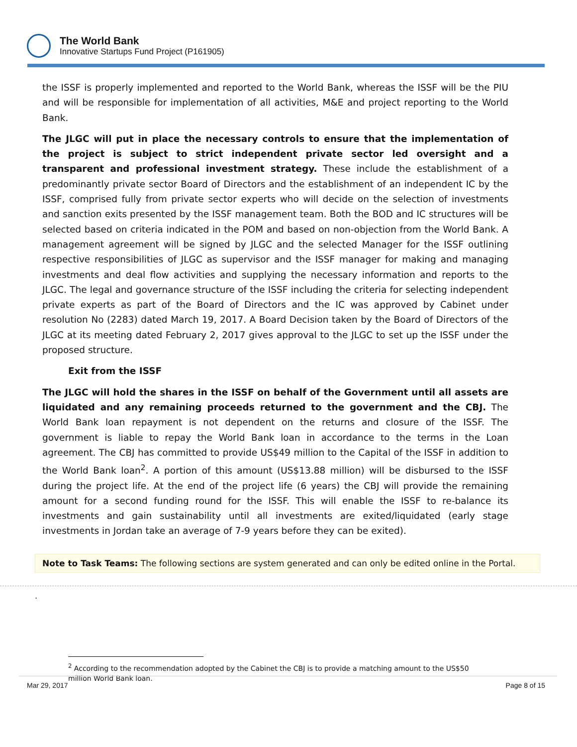The World Bank
Innovative Startups Fund Project (P161905)
the ISSF is properly implemented and reported to the World Bank, whereas the ISSF will be the PIU and will be responsible for implementation of all activities, M&E and project reporting to the World Bank.
The JLGC will put in place the necessary controls to ensure that the implementation of the project is subject to strict independent private sector led oversight and a transparent and professional investment strategy. These include the establishment of a predominantly private sector Board of Directors and the establishment of an independent IC by the ISSF, comprised fully from private sector experts who will decide on the selection of investments and sanction exits presented by the ISSF management team. Both the BOD and IC structures will be selected based on criteria indicated in the POM and based on non-objection from the World Bank. A management agreement will be signed by JLGC and the selected Manager for the ISSF outlining respective responsibilities of JLGC as supervisor and the ISSF manager for making and managing investments and deal flow activities and supplying the necessary information and reports to the JLGC. The legal and governance structure of the ISSF including the criteria for selecting independent private experts as part of the Board of Directors and the IC was approved by Cabinet under resolution No (2283) dated March 19, 2017. A Board Decision taken by the Board of Directors of the JLGC at its meeting dated February 2, 2017 gives approval to the JLGC to set up the ISSF under the proposed structure.
Exit from the ISSF
The JLGC will hold the shares in the ISSF on behalf of the Government until all assets are liquidated and any remaining proceeds returned to the government and the CBJ. The World Bank loan repayment is not dependent on the returns and closure of the ISSF. The government is liable to repay the World Bank loan in accordance to the terms in the Loan agreement. The CBJ has committed to provide US$49 million to the Capital of the ISSF in addition to the World Bank loan<sup>2</sup>. A portion of this amount (US$13.88 million) will be disbursed to the ISSF during the project life. At the end of the project life (6 years) the CBJ will provide the remaining amount for a second funding round for the ISSF. This will enable the ISSF to re-balance its investments and gain sustainability until all investments are exited/liquidated (early stage investments in Jordan take an average of 7-9 years before they can be exited).
Note to Task Teams: The following sections are system generated and can only be edited online in the Portal.
.
<sup>2</sup> According to the recommendation adopted by the Cabinet the CBJ is to provide a matching amount to the US$50 million World Bank loan.
Mar 29, 2017 Page 8 of 15